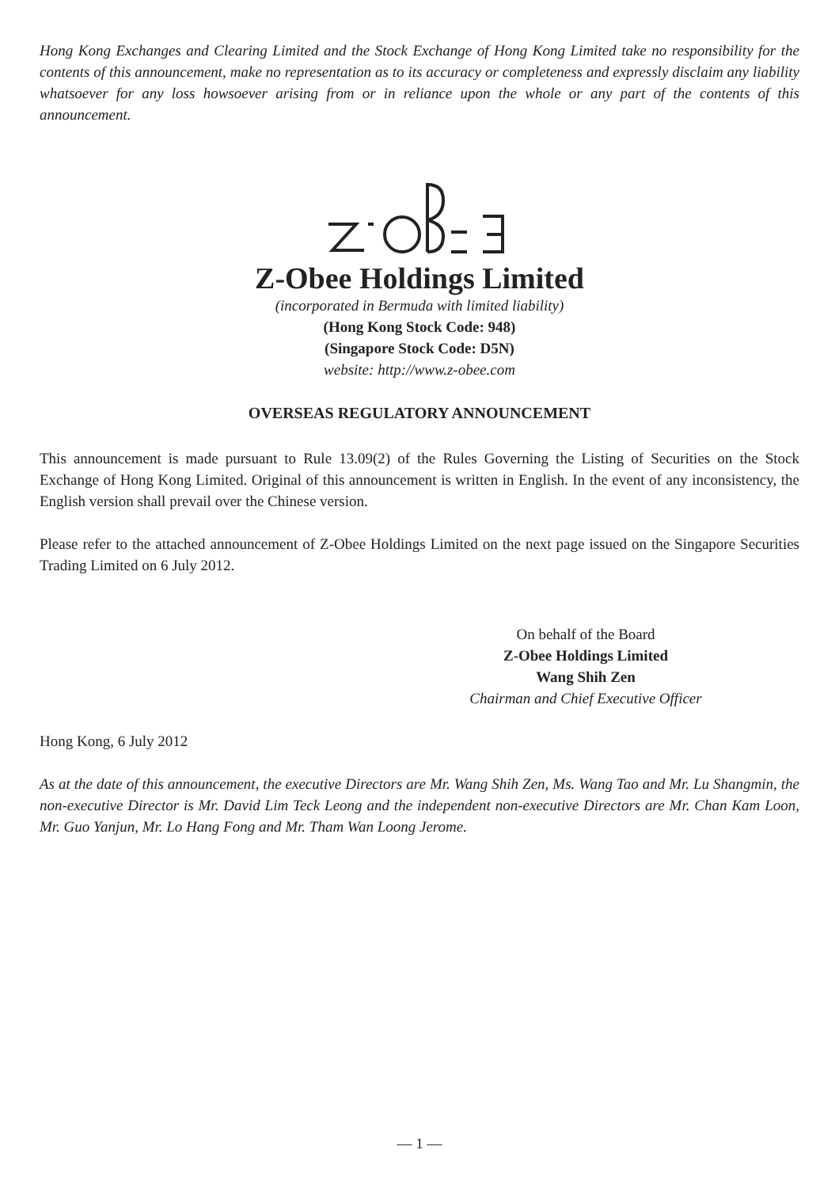Hong Kong Exchanges and Clearing Limited and the Stock Exchange of Hong Kong Limited take no responsibility for the contents of this announcement, make no representation as to its accuracy or completeness and expressly disclaim any liability whatsoever for any loss howsoever arising from or in reliance upon the whole or any part of the contents of this announcement.
Z-Obee Holdings Limited
(incorporated in Bermuda with limited liability)
(Hong Kong Stock Code: 948)
(Singapore Stock Code: D5N)
website: http://www.z-obee.com
OVERSEAS REGULATORY ANNOUNCEMENT
This announcement is made pursuant to Rule 13.09(2) of the Rules Governing the Listing of Securities on the Stock Exchange of Hong Kong Limited. Original of this announcement is written in English. In the event of any inconsistency, the English version shall prevail over the Chinese version.
Please refer to the attached announcement of Z-Obee Holdings Limited on the next page issued on the Singapore Securities Trading Limited on 6 July 2012.
On behalf of the Board
Z-Obee Holdings Limited
Wang Shih Zen
Chairman and Chief Executive Officer
Hong Kong, 6 July 2012
As at the date of this announcement, the executive Directors are Mr. Wang Shih Zen, Ms. Wang Tao and Mr. Lu Shangmin, the non-executive Director is Mr. David Lim Teck Leong and the independent non-executive Directors are Mr. Chan Kam Loon, Mr. Guo Yanjun, Mr. Lo Hang Fong and Mr. Tham Wan Loong Jerome.
— 1 —